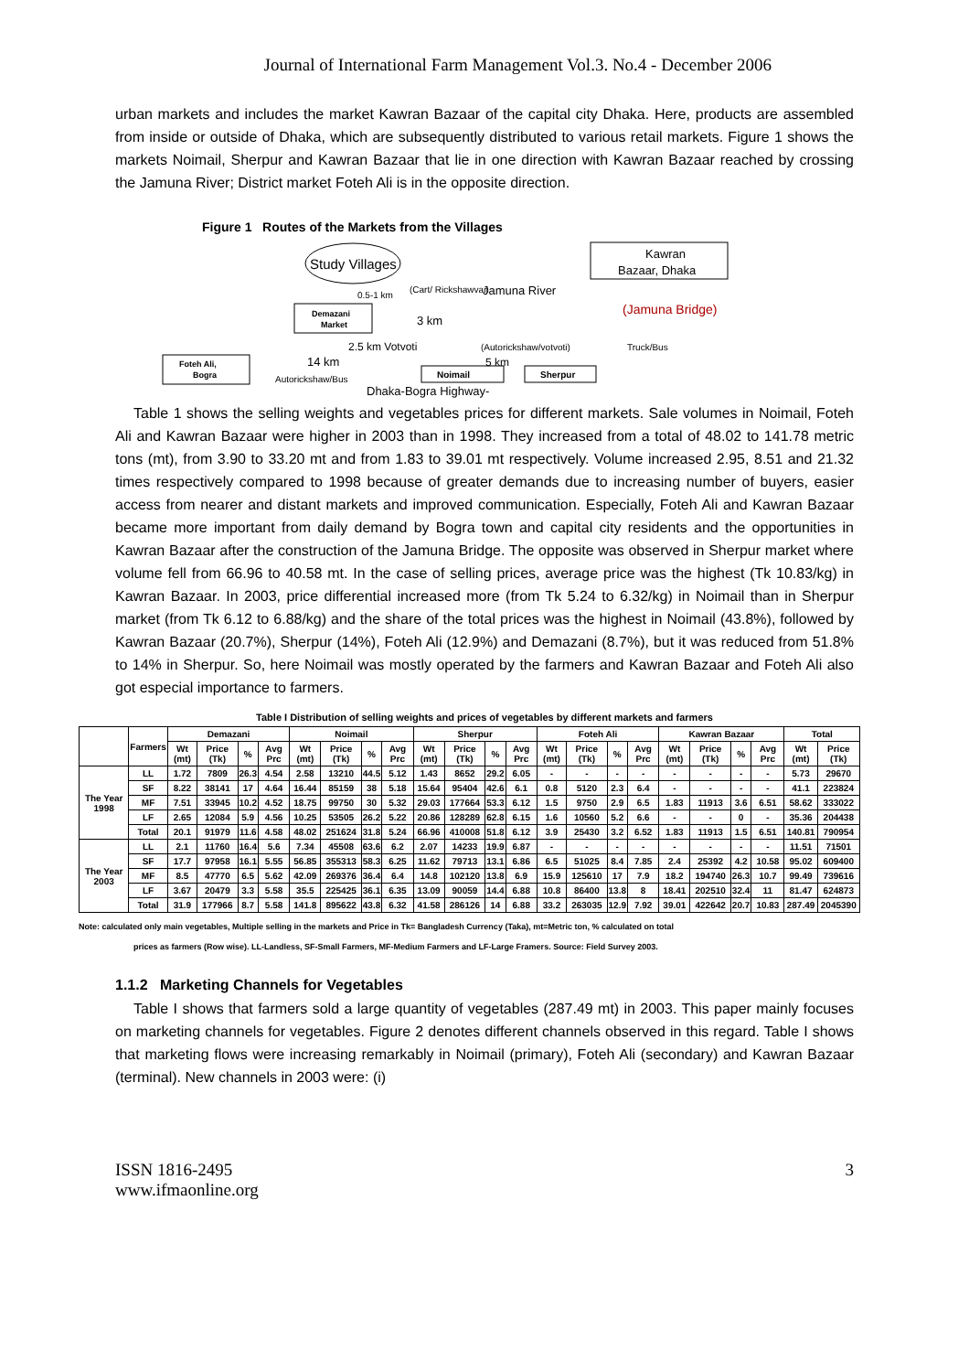Journal of International Farm Management Vol.3. No.4 - December 2006
urban markets and includes the market Kawran Bazaar of the capital city Dhaka. Here, products are assembled from inside or outside of Dhaka, which are subsequently distributed to various retail markets. Figure 1 shows the markets Noimail, Sherpur and Kawran Bazaar that lie in one direction with Kawran Bazaar reached by crossing the Jamuna River; District market Foteh Ali is in the opposite direction.
Figure 1 Routes of the Markets from the Villages
Study Villages
Kawran
Bazaar, Dhaka
0.5-1 km
(Cart/ Rickshawvan
Demazani
Market
3 km
Jamuna River
(Jamuna Bridge)
2.5 km Votvoti
(Autorickshaw/votvoti)
Truck/Bus
Foteh Ali,
Bogra
14 km
5 km
Noimail
Sherpur
Autorickshaw/Bus
Dhaka-Bogra Highway-
Table 1 shows the selling weights and vegetables prices for different markets. Sale volumes in Noimail, Foteh Ali and Kawran Bazaar were higher in 2003 than in 1998. They increased from a total of 48.02 to 141.78 metric tons (mt), from 3.90 to 33.20 mt and from 1.83 to 39.01 mt respectively. Volume increased 2.95, 8.51 and 21.32 times respectively compared to 1998 because of greater demands due to increasing number of buyers, easier access from nearer and distant markets and improved communication. Especially, Foteh Ali and Kawran Bazaar became more important from daily demand by Bogra town and capital city residents and the opportunities in Kawran Bazaar after the construction of the Jamuna Bridge. The opposite was observed in Sherpur market where volume fell from 66.96 to 40.58 mt. In the case of selling prices, average price was the highest (Tk 10.83/kg) in Kawran Bazaar. In 2003, price differential increased more (from Tk 5.24 to 6.32/kg) in Noimail than in Sherpur market (from Tk 6.12 to 6.88/kg) and the share of the total prices was the highest in Noimail (43.8%), followed by Kawran Bazaar (20.7%), Sherpur (14%), Foteh Ali (12.9%) and Demazani (8.7%), but it was reduced from 51.8% to 14% in Sherpur. So, here Noimail was mostly operated by the farmers and Kawran Bazaar and Foteh Ali also got especial importance to farmers.
Table I Distribution of selling weights and prices of vegetables by different markets and farmers
| | Farmers | Demazani | | | | Noimail | | | | Sherpur | | | | Foteh Ali | | | | Kawran Bazaar | | | | Total | |
| --- | --- | --- | --- | --- | --- | --- | --- | --- | --- | --- | --- | --- | --- | --- | --- | --- | --- | --- | --- | --- | --- | --- | --- |
| | | Wt (mt) | Price (Tk) | % | Avg Prc | Wt (mt) | Price (Tk) | % | Avg Prc | Wt (mt) | Price (Tk) | % | Avg Prc | Wt (mt) | Price (Tk) | % | Avg Prc | Wt (mt) | Price (Tk) | % | Avg Prc | Wt (mt) | Price (Tk) |
| The Year 1998 | LL | 1.72 | 7809 | 26.3 | 4.54 | 2.58 | 13210 | 44.5 | 5.12 | 1.43 | 8652 | 29.2 | 6.05 | - | - | - | - | - | - | - | - | 5.73 | 29670 |
| | SF | 8.22 | 38141 | 17 | 4.64 | 16.44 | 85159 | 38 | 5.18 | 15.64 | 95404 | 42.6 | 6.1 | 0.8 | 5120 | 2.3 | 6.4 | - | - | - | - | 41.1 | 223824 |
| | MF | 7.51 | 33945 | 10.2 | 4.52 | 18.75 | 99750 | 30 | 5.32 | 29.03 | 177664 | 53.3 | 6.12 | 1.5 | 9750 | 2.9 | 6.5 | 1.83 | 11913 | 3.6 | 6.51 | 58.62 | 333022 |
| | LF | 2.65 | 12084 | 5.9 | 4.56 | 10.25 | 53505 | 26.2 | 5.22 | 20.86 | 128289 | 62.8 | 6.15 | 1.6 | 10560 | 5.2 | 6.6 | - | - | 0 | - | 35.36 | 204438 |
| | Total | 20.1 | 91979 | 11.6 | 4.58 | 48.02 | 251624 | 31.8 | 5.24 | 66.96 | 410008 | 51.8 | 6.12 | 3.9 | 25430 | 3.2 | 6.52 | 1.83 | 11913 | 1.5 | 6.51 | 140.81 | 790954 |
| The Year 2003 | LL | 2.1 | 11760 | 16.4 | 5.6 | 7.34 | 45508 | 63.6 | 6.2 | 2.07 | 14233 | 19.9 | 6.87 | - | - | - | - | - | - | - | - | 11.51 | 71501 |
| | SF | 17.7 | 97958 | 16.1 | 5.55 | 56.85 | 355313 | 58.3 | 6.25 | 11.62 | 79713 | 13.1 | 6.86 | 6.5 | 51025 | 8.4 | 7.85 | 2.4 | 25392 | 4.2 | 10.58 | 95.02 | 609400 |
| | MF | 8.5 | 47770 | 6.5 | 5.62 | 42.09 | 269376 | 36.4 | 6.4 | 14.8 | 102120 | 13.8 | 6.9 | 15.9 | 125610 | 17 | 7.9 | 18.2 | 194740 | 26.3 | 10.7 | 99.49 | 739616 |
| | LF | 3.67 | 20479 | 3.3 | 5.58 | 35.5 | 225425 | 36.1 | 6.35 | 13.09 | 90059 | 14.4 | 6.88 | 10.8 | 86400 | 13.8 | 8 | 18.41 | 202510 | 32.4 | 11 | 81.47 | 624873 |
| | Total | 31.9 | 177966 | 8.7 | 5.58 | 141.8 | 895622 | 43.8 | 6.32 | 41.58 | 286126 | 14 | 6.88 | 33.2 | 263035 | 12.9 | 7.92 | 39.01 | 422642 | 20.7 | 10.83 | 287.49 | 2045390 |
Note: calculated only main vegetables, Multiple selling in the markets and Price in Tk= Bangladesh Currency (Taka), mt=Metric ton, % calculated on total
prices as farmers (Row wise). LL-Landless, SF-Small Farmers, MF-Medium Farmers and LF-Large Framers. Source: Field Survey 2003.
1.1.2 Marketing Channels for Vegetables
Table I shows that farmers sold a large quantity of vegetables (287.49 mt) in 2003. This paper mainly focuses on marketing channels for vegetables. Figure 2 denotes different channels observed in this regard. Table I shows that marketing flows were increasing remarkably in Noimail (primary), Foteh Ali (secondary) and Kawran Bazaar (terminal). New channels in 2003 were: (i)
ISSN 1816-2495
www.ifmaonline.org
3